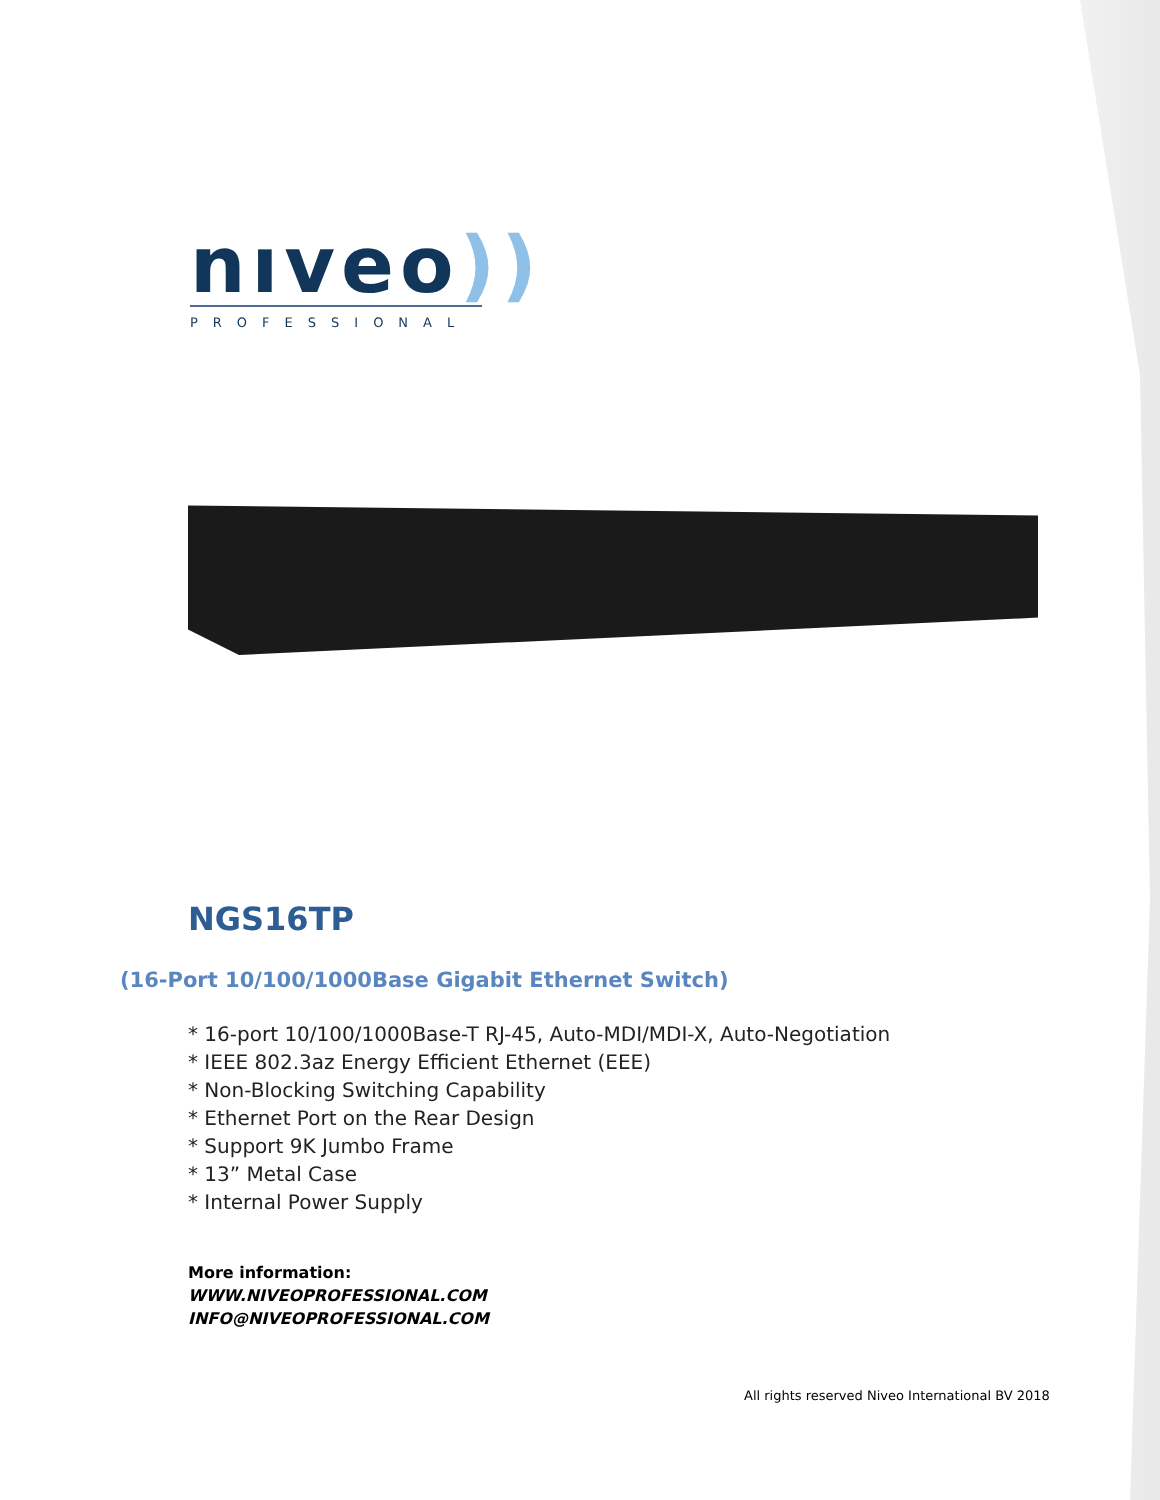nıveo))
PROFESSIONAL
NGS16TP
(16-Port 10/100/1000Base Gigabit Ethernet Switch)
* 16-port 10/100/1000Base-T RJ-45, Auto-MDI/MDI-X, Auto-Negotiation
* IEEE 802.3az Energy Efficient Ethernet (EEE)
* Non-Blocking Switching Capability
* Ethernet Port on the Rear Design
* Support 9K Jumbo Frame
* 13” Metal Case
* Internal Power Supply
More information:
WWW.NIVEOPROFESSIONAL.COM
INFO@NIVEOPROFESSIONAL.COM
All rights reserved Niveo International BV 2018